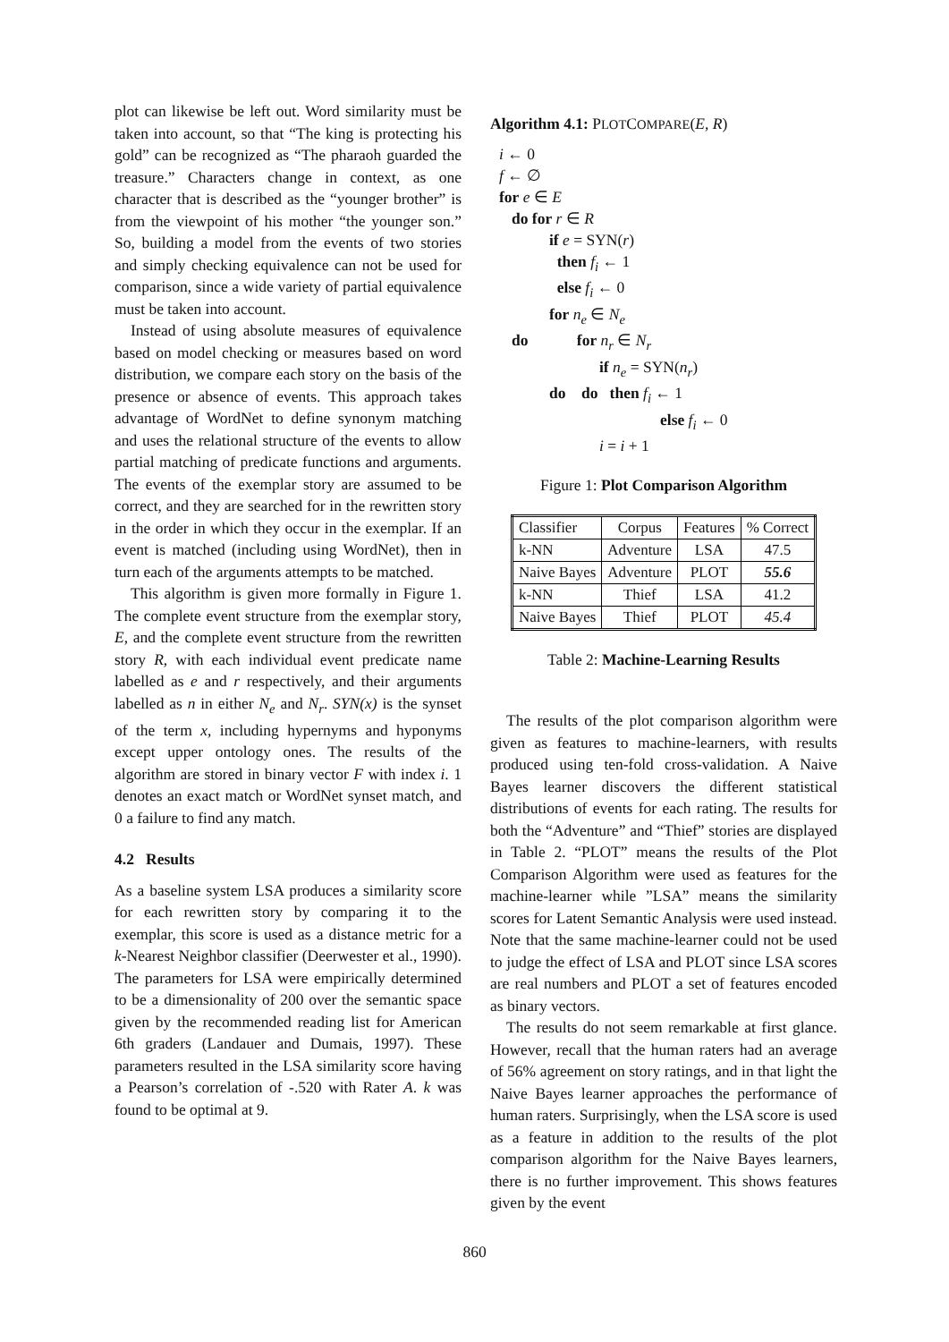plot can likewise be left out. Word similarity must be taken into account, so that “The king is protecting his gold” can be recognized as “The pharaoh guarded the treasure.” Characters change in context, as one character that is described as the “younger brother” is from the viewpoint of his mother “the younger son.” So, building a model from the events of two stories and simply checking equivalence can not be used for comparison, since a wide variety of partial equivalence must be taken into account.
Instead of using absolute measures of equivalence based on model checking or measures based on word distribution, we compare each story on the basis of the presence or absence of events. This approach takes advantage of WordNet to define synonym matching and uses the relational structure of the events to allow partial matching of predicate functions and arguments. The events of the exemplar story are assumed to be correct, and they are searched for in the rewritten story in the order in which they occur in the exemplar. If an event is matched (including using WordNet), then in turn each of the arguments attempts to be matched.
This algorithm is given more formally in Figure 1. The complete event structure from the exemplar story, E, and the complete event structure from the rewritten story R, with each individual event predicate name labelled as e and r respectively, and their arguments labelled as n in either N<sub>e</sub> and N<sub>r</sub>. SYN(x) is the synset of the term x, including hypernyms and hyponyms except upper ontology ones. The results of the algorithm are stored in binary vector F with index i. 1 denotes an exact match or WordNet synset match, and 0 a failure to find any match.
4.2 Results
As a baseline system LSA produces a similarity score for each rewritten story by comparing it to the exemplar, this score is used as a distance metric for a k-Nearest Neighbor classifier (Deerwester et al., 1990). The parameters for LSA were empirically determined to be a dimensionality of 200 over the semantic space given by the recommended reading list for American 6th graders (Landauer and Dumais, 1997). These parameters resulted in the LSA similarity score having a Pearson’s correlation of -.520 with Rater A. k was found to be optimal at 9.
Algorithm 4.1: PLOTCOMPARE(E, R)
i ← 0
f ← ∅
for e ∈ E
do for r ∈ R
if e = SYN(r)
then f<sub>i</sub> ← 1
else f<sub>i</sub> ← 0
for n<sub>e</sub> ∈ N<sub>e</sub>
do for n<sub>r</sub> ∈ N<sub>r</sub>
if n<sub>e</sub> = SYN(n<sub>r</sub>)
do do then f<sub>i</sub> ← 1
else f<sub>i</sub> ← 0
i = i + 1
Figure 1: Plot Comparison Algorithm
| Classifier | Corpus | Features | % Correct |
| --- | --- | --- | --- |
| k-NN | Adventure | LSA | 47.5 |
| Naive Bayes | Adventure | PLOT | 55.6 |
| k-NN | Thief | LSA | 41.2 |
| Naive Bayes | Thief | PLOT | 45.4 |
Table 2: Machine-Learning Results
The results of the plot comparison algorithm were given as features to machine-learners, with results produced using ten-fold cross-validation. A Naive Bayes learner discovers the different statistical distributions of events for each rating. The results for both the “Adventure” and “Thief” stories are displayed in Table 2. “PLOT” means the results of the Plot Comparison Algorithm were used as features for the machine-learner while ”LSA” means the similarity scores for Latent Semantic Analysis were used instead. Note that the same machine-learner could not be used to judge the effect of LSA and PLOT since LSA scores are real numbers and PLOT a set of features encoded as binary vectors.
The results do not seem remarkable at first glance. However, recall that the human raters had an average of 56% agreement on story ratings, and in that light the Naive Bayes learner approaches the performance of human raters. Surprisingly, when the LSA score is used as a feature in addition to the results of the plot comparison algorithm for the Naive Bayes learners, there is no further improvement. This shows features given by the event
860